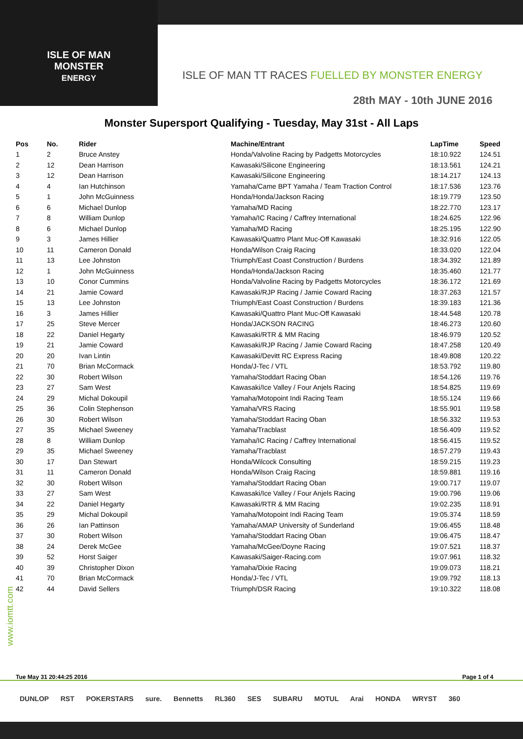ISLE OF MAN
MONSTER
ENERGY
ISLE OF MAN TT RACES FUELLED BY MONSTER ENERGY
28th MAY - 10th JUNE 2016
Monster Supersport Qualifying - Tuesday, May 31st - All Laps
| Pos | No. | Rider | Machine/Entrant | LapTime | Speed |
| --- | --- | --- | --- | --- | --- |
| 1 | 2 | Bruce Anstey | Honda/Valvoline Racing by Padgetts Motorcycles | 18:10.922 | 124.51 |
| 2 | 12 | Dean Harrison | Kawasaki/Silicone Engineering | 18:13.561 | 124.21 |
| 3 | 12 | Dean Harrison | Kawasaki/Silicone Engineering | 18:14.217 | 124.13 |
| 4 | 4 | Ian Hutchinson | Yamaha/Came BPT Yamaha / Team Traction Control | 18:17.536 | 123.76 |
| 5 | 1 | John McGuinness | Honda/Honda/Jackson Racing | 18:19.779 | 123.50 |
| 6 | 6 | Michael Dunlop | Yamaha/MD Racing | 18:22.770 | 123.17 |
| 7 | 8 | William Dunlop | Yamaha/IC Racing / Caffrey International | 18:24.625 | 122.96 |
| 8 | 6 | Michael Dunlop | Yamaha/MD Racing | 18:25.195 | 122.90 |
| 9 | 3 | James Hillier | Kawasaki/Quattro Plant Muc-Off Kawasaki | 18:32.916 | 122.05 |
| 10 | 11 | Cameron Donald | Honda/Wilson Craig Racing | 18:33.020 | 122.04 |
| 11 | 13 | Lee Johnston | Triumph/East Coast Construction / Burdens | 18:34.392 | 121.89 |
| 12 | 1 | John McGuinness | Honda/Honda/Jackson Racing | 18:35.460 | 121.77 |
| 13 | 10 | Conor Cummins | Honda/Valvoline Racing by Padgetts Motorcycles | 18:36.172 | 121.69 |
| 14 | 21 | Jamie Coward | Kawasaki/RJP Racing / Jamie Coward Racing | 18:37.263 | 121.57 |
| 15 | 13 | Lee Johnston | Triumph/East Coast Construction / Burdens | 18:39.183 | 121.36 |
| 16 | 3 | James Hillier | Kawasaki/Quattro Plant Muc-Off Kawasaki | 18:44.548 | 120.78 |
| 17 | 25 | Steve Mercer | Honda/JACKSON RACING | 18:46.273 | 120.60 |
| 18 | 22 | Daniel Hegarty | Kawasaki/RTR & MM Racing | 18:46.979 | 120.52 |
| 19 | 21 | Jamie Coward | Kawasaki/RJP Racing / Jamie Coward Racing | 18:47.258 | 120.49 |
| 20 | 20 | Ivan Lintin | Kawasaki/Devitt RC Express Racing | 18:49.808 | 120.22 |
| 21 | 70 | Brian McCormack | Honda/J-Tec / VTL | 18:53.792 | 119.80 |
| 22 | 30 | Robert Wilson | Yamaha/Stoddart Racing Oban | 18:54.126 | 119.76 |
| 23 | 27 | Sam West | Kawasaki/Ice Valley / Four Anjels Racing | 18:54.825 | 119.69 |
| 24 | 29 | Michal Dokoupil | Yamaha/Motopoint Indi Racing Team | 18:55.124 | 119.66 |
| 25 | 36 | Colin Stephenson | Yamaha/VRS Racing | 18:55.901 | 119.58 |
| 26 | 30 | Robert Wilson | Yamaha/Stoddart Racing Oban | 18:56.332 | 119.53 |
| 27 | 35 | Michael Sweeney | Yamaha/Tracblast | 18:56.409 | 119.52 |
| 28 | 8 | William Dunlop | Yamaha/IC Racing / Caffrey International | 18:56.415 | 119.52 |
| 29 | 35 | Michael Sweeney | Yamaha/Tracblast | 18:57.279 | 119.43 |
| 30 | 17 | Dan Stewart | Honda/Wilcock Consulting | 18:59.215 | 119.23 |
| 31 | 11 | Cameron Donald | Honda/Wilson Craig Racing | 18:59.881 | 119.16 |
| 32 | 30 | Robert Wilson | Yamaha/Stoddart Racing Oban | 19:00.717 | 119.07 |
| 33 | 27 | Sam West | Kawasaki/Ice Valley / Four Anjels Racing | 19:00.796 | 119.06 |
| 34 | 22 | Daniel Hegarty | Kawasaki/RTR & MM Racing | 19:02.235 | 118.91 |
| 35 | 29 | Michal Dokoupil | Yamaha/Motopoint Indi Racing Team | 19:05.374 | 118.59 |
| 36 | 26 | Ian Pattinson | Yamaha/AMAP University of Sunderland | 19:06.455 | 118.48 |
| 37 | 30 | Robert Wilson | Yamaha/Stoddart Racing Oban | 19:06.475 | 118.47 |
| 38 | 24 | Derek McGee | Yamaha/McGee/Doyne Racing | 19:07.521 | 118.37 |
| 39 | 52 | Horst Saiger | Kawasaki/Saiger-Racing.com | 19:07.961 | 118.32 |
| 40 | 39 | Christopher Dixon | Yamaha/Dixie Racing | 19:09.073 | 118.21 |
| 41 | 70 | Brian McCormack | Honda/J-Tec / VTL | 19:09.792 | 118.13 |
| 42 | 44 | David Sellers | Triumph/DSR Racing | 19:10.322 | 118.08 |
www.iomtt.com
Tue May 31 20:44:25 2016 Page 1 of 4
DUNLOP RST POKERSTARS sure. Bennetts RL360 SES SUBARU MOTUL Arai HONDA WRYST 360